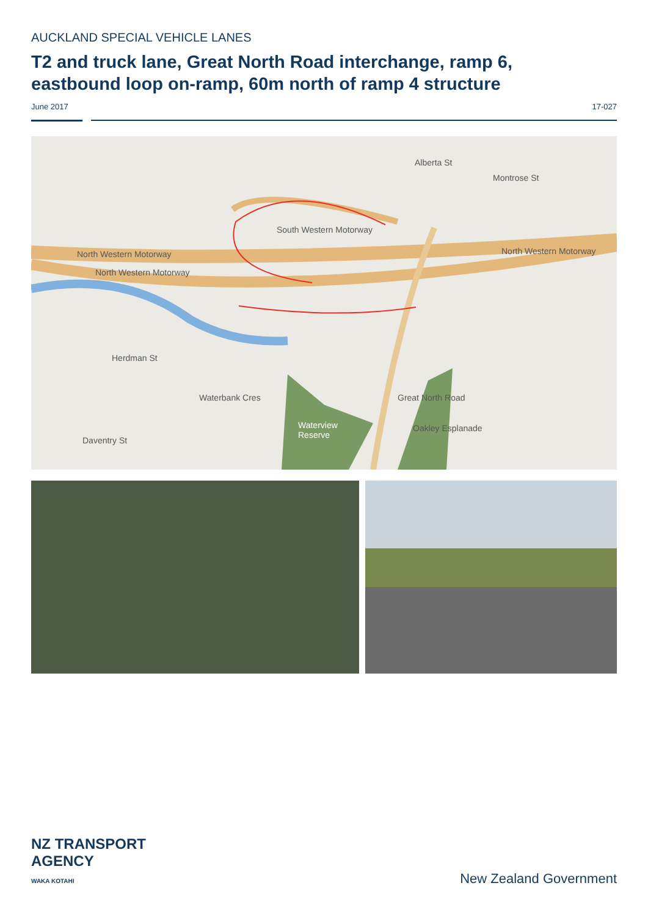AUCKLAND SPECIAL VEHICLE LANES
T2 and truck lane, Great North Road interchange, ramp 6,
eastbound loop on-ramp, 60m north of ramp 4 structure
June 2017 17-027
North Western Motorway
North Western Motorway
North Western Motorway
South Western Motorway
Alberta St
Montrose St
Herdman St
Waterbank Cres
Daventry St
Waterview
Reserve
Great North Road
Oakley Esplanade
NZ TRANSPORT
AGENCY
WAKA KOTAHI
New Zealand Government